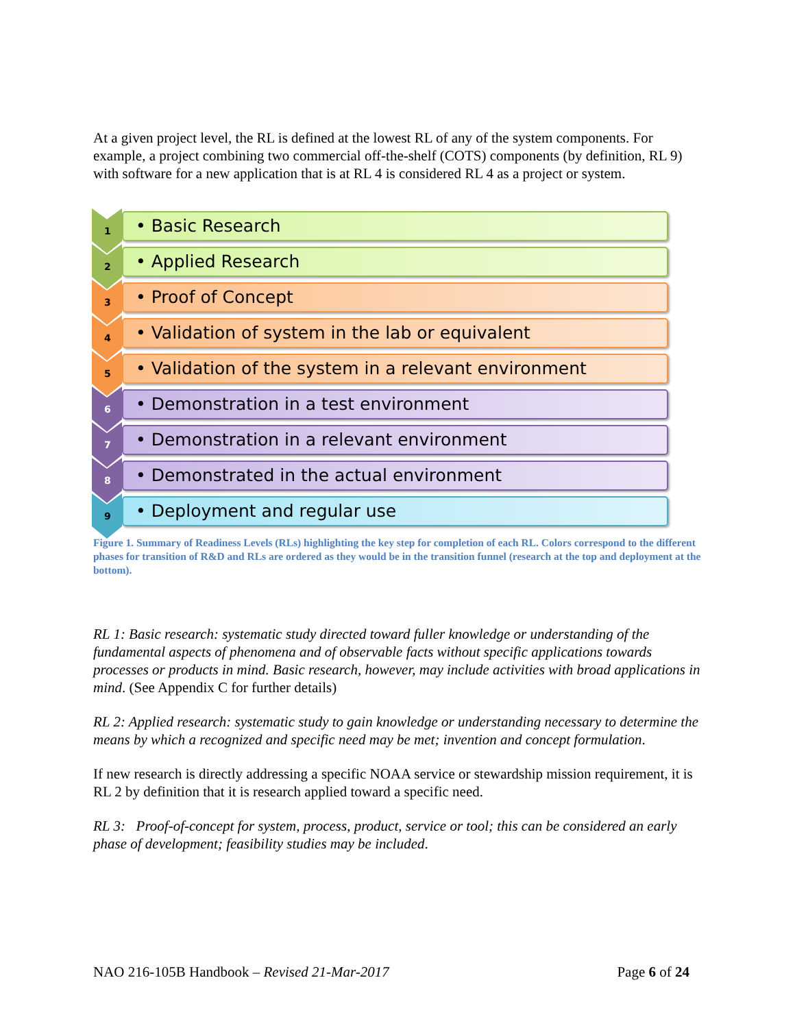At a given project level, the RL is defined at the lowest RL of any of the system components. For example, a project combining two commercial off-the-shelf (COTS) components (by definition, RL 9) with software for a new application that is at RL 4 is considered RL 4 as a project or system.
1
• Basic Research
2
• Applied Research
3
• Proof of Concept
4
• Validation of system in the lab or equivalent
5
• Validation of the system in a relevant environment
6
• Demonstration in a test environment
7
• Demonstration in a relevant environment
8
• Demonstrated in the actual environment
9
• Deployment and regular use
Figure 1. Summary of Readiness Levels (RLs) highlighting the key step for completion of each RL. Colors correspond to the different phases for transition of R&D and RLs are ordered as they would be in the transition funnel (research at the top and deployment at the bottom).
RL 1: Basic research: systematic study directed toward fuller knowledge or understanding of the fundamental aspects of phenomena and of observable facts without specific applications towards processes or products in mind. Basic research, however, may include activities with broad applications in mind. (See Appendix C for further details)
RL 2: Applied research: systematic study to gain knowledge or understanding necessary to determine the means by which a recognized and specific need may be met; invention and concept formulation.
If new research is directly addressing a specific NOAA service or stewardship mission requirement, it is RL 2 by definition that it is research applied toward a specific need.
RL 3: Proof-of-concept for system, process, product, service or tool; this can be considered an early phase of development; feasibility studies may be included.
NAO 216-105B Handbook – Revised 21-Mar-2017 Page 6 of 24